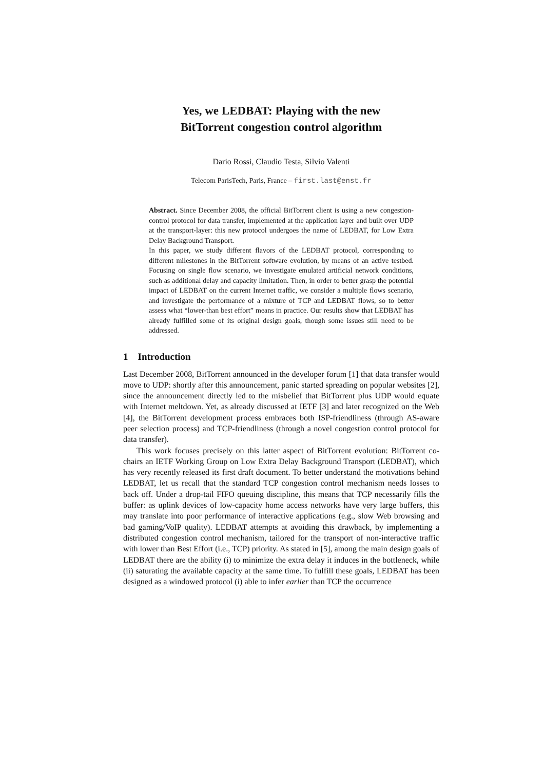Yes, we LEDBAT: Playing with the new
BitTorrent congestion control algorithm
Dario Rossi, Claudio Testa, Silvio Valenti
Telecom ParisTech, Paris, France – first.last@enst.fr
Abstract. Since December 2008, the official BitTorrent client is using a new congestion-control protocol for data transfer, implemented at the application layer and built over UDP at the transport-layer: this new protocol undergoes the name of LEDBAT, for Low Extra Delay Background Transport.
In this paper, we study different flavors of the LEDBAT protocol, corresponding to different milestones in the BitTorrent software evolution, by means of an active testbed. Focusing on single flow scenario, we investigate emulated artificial network conditions, such as additional delay and capacity limitation. Then, in order to better grasp the potential impact of LEDBAT on the current Internet traffic, we consider a multiple flows scenario, and investigate the performance of a mixture of TCP and LEDBAT flows, so to better assess what “lower-than best effort” means in practice. Our results show that LEDBAT has already fulfilled some of its original design goals, though some issues still need to be addressed.
1 Introduction
Last December 2008, BitTorrent announced in the developer forum [1] that data transfer would move to UDP: shortly after this announcement, panic started spreading on popular websites [2], since the announcement directly led to the misbelief that BitTorrent plus UDP would equate with Internet meltdown. Yet, as already discussed at IETF [3] and later recognized on the Web [4], the BitTorrent development process embraces both ISP-friendliness (through AS-aware peer selection process) and TCP-friendliness (through a novel congestion control protocol for data transfer).
This work focuses precisely on this latter aspect of BitTorrent evolution: BitTorrent co-chairs an IETF Working Group on Low Extra Delay Background Transport (LEDBAT), which has very recently released its first draft document. To better understand the motivations behind LEDBAT, let us recall that the standard TCP congestion control mechanism needs losses to back off. Under a drop-tail FIFO queuing discipline, this means that TCP necessarily fills the buffer: as uplink devices of low-capacity home access networks have very large buffers, this may translate into poor performance of interactive applications (e.g., slow Web browsing and bad gaming/VoIP quality). LEDBAT attempts at avoiding this drawback, by implementing a distributed congestion control mechanism, tailored for the transport of non-interactive traffic with lower than Best Effort (i.e., TCP) priority. As stated in [5], among the main design goals of LEDBAT there are the ability (i) to minimize the extra delay it induces in the bottleneck, while (ii) saturating the available capacity at the same time. To fulfill these goals, LEDBAT has been designed as a windowed protocol (i) able to infer earlier than TCP the occurrence